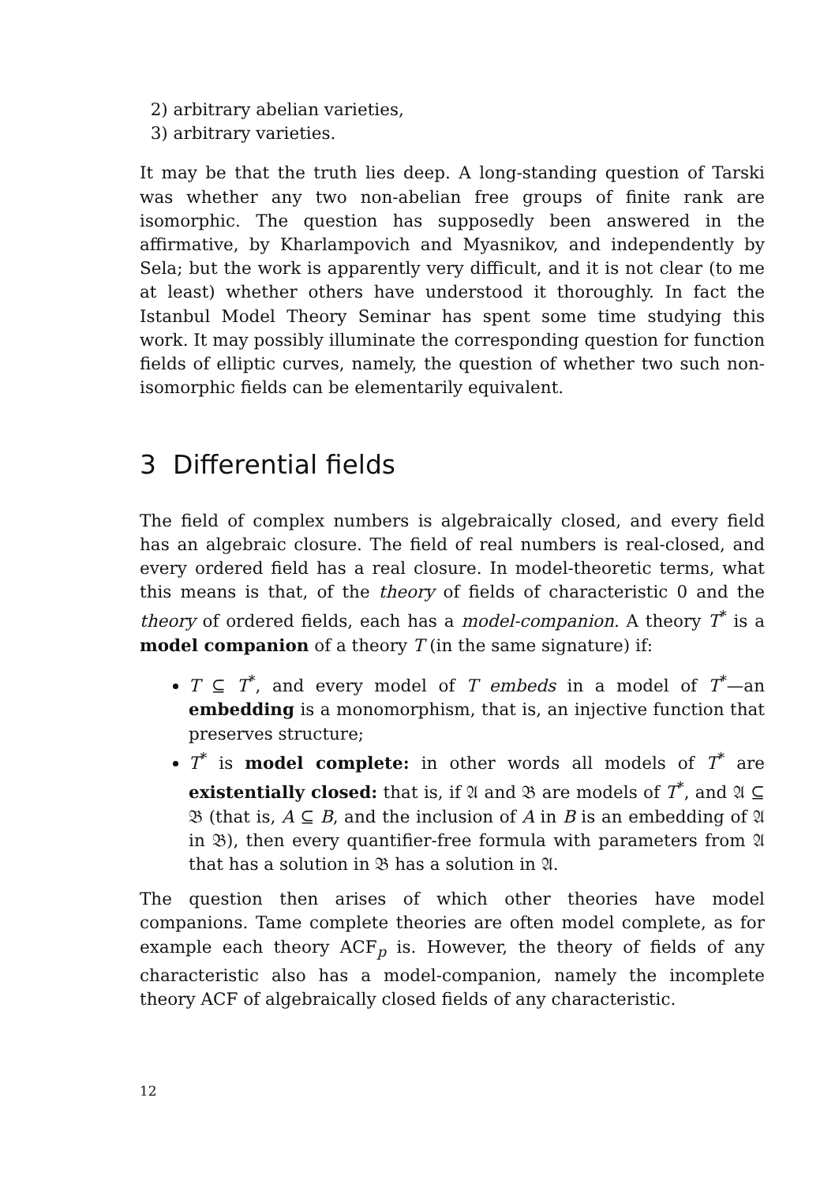2) arbitrary abelian varieties,
3) arbitrary varieties.
It may be that the truth lies deep. A long-standing question of Tarski was whether any two non-abelian free groups of finite rank are isomorphic. The question has supposedly been answered in the affirmative, by Kharlampovich and Myasnikov, and independently by Sela; but the work is apparently very difficult, and it is not clear (to me at least) whether others have understood it thoroughly. In fact the Istanbul Model Theory Seminar has spent some time studying this work. It may possibly illuminate the corresponding question for function fields of elliptic curves, namely, the question of whether two such non-isomorphic fields can be elementarily equivalent.
3 Differential fields
The field of complex numbers is algebraically closed, and every field has an algebraic closure. The field of real numbers is real-closed, and every ordered field has a real closure. In model-theoretic terms, what this means is that, of the theory of fields of characteristic 0 and the theory of ordered fields, each has a model-companion. A theory T<sup>*</sup> is a model companion of a theory T (in the same signature) if:
T ⊆ T<sup>*</sup>, and every model of T embeds in a model of T<sup>*</sup>—an embedding is a monomorphism, that is, an injective function that preserves structure;
T<sup>*</sup> is model complete: in other words all models of T<sup>*</sup> are existentially closed: that is, if 𝔄 and 𝔅 are models of T<sup>*</sup>, and 𝔄 ⊆ 𝔅 (that is, A ⊆ B, and the inclusion of A in B is an embedding of 𝔄 in 𝔅), then every quantifier-free formula with parameters from 𝔄 that has a solution in 𝔅 has a solution in 𝔄.
The question then arises of which other theories have model companions. Tame complete theories are often model complete, as for example each theory ACF<sub>p</sub> is. However, the theory of fields of any characteristic also has a model-companion, namely the incomplete theory ACF of algebraically closed fields of any characteristic.
12